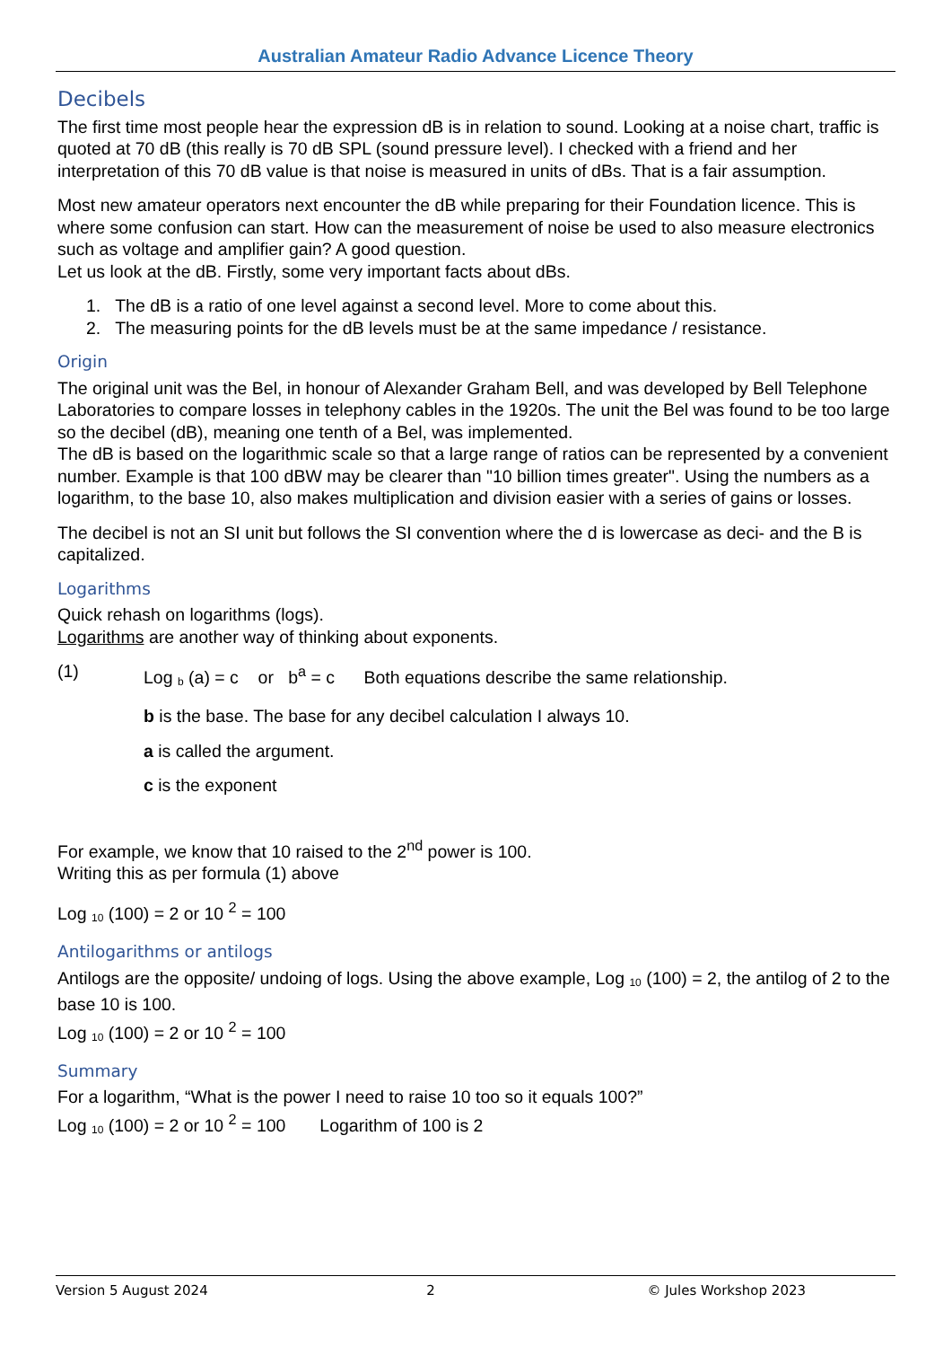Australian Amateur Radio Advance Licence Theory
Decibels
The first time most people hear the expression dB is in relation to sound. Looking at a noise chart, traffic is quoted at 70 dB (this really is 70 dB SPL (sound pressure level). I checked with a friend and her interpretation of this 70 dB value is that noise is measured in units of dBs. That is a fair assumption.
Most new amateur operators next encounter the dB while preparing for their Foundation licence. This is where some confusion can start. How can the measurement of noise be used to also measure electronics such as voltage and amplifier gain? A good question.
Let us look at the dB. Firstly, some very important facts about dBs.
1. The dB is a ratio of one level against a second level. More to come about this.
2. The measuring points for the dB levels must be at the same impedance / resistance.
Origin
The original unit was the Bel, in honour of Alexander Graham Bell, and was developed by Bell Telephone Laboratories to compare losses in telephony cables in the 1920s. The unit the Bel was found to be too large so the decibel (dB), meaning one tenth of a Bel, was implemented.
The dB is based on the logarithmic scale so that a large range of ratios can be represented by a convenient number. Example is that 100 dBW may be clearer than "10 billion times greater". Using the numbers as a logarithm, to the base 10, also makes multiplication and division easier with a series of gains or losses.
The decibel is not an SI unit but follows the SI convention where the d is lowercase as deci- and the B is capitalized.
Logarithms
Quick rehash on logarithms (logs).
Logarithms are another way of thinking about exponents.
(1) Log <sub>b</sub> (a) = c or b<sup>a</sup> = c Both equations describe the same relationship.
b is the base. The base for any decibel calculation I always 10.
a is called the argument.
c is the exponent
For example, we know that 10 raised to the 2<sup>nd</sup> power is 100.
Writing this as per formula (1) above
Log <sub>10</sub> (100) = 2 or 10 <sup>2</sup> = 100
Antilogarithms or antilogs
Antilogs are the opposite/ undoing of logs. Using the above example, Log <sub>10</sub> (100) = 2, the antilog of 2 to the base 10 is 100.
Log <sub>10</sub> (100) = 2 or 10 <sup>2</sup> = 100
Summary
For a logarithm, “What is the power I need to raise 10 too so it equals 100?”
Log <sub>10</sub> (100) = 2 or 10 <sup>2</sup> = 100 Logarithm of 100 is 2
Version 5 August 2024 2 © Jules Workshop 2023